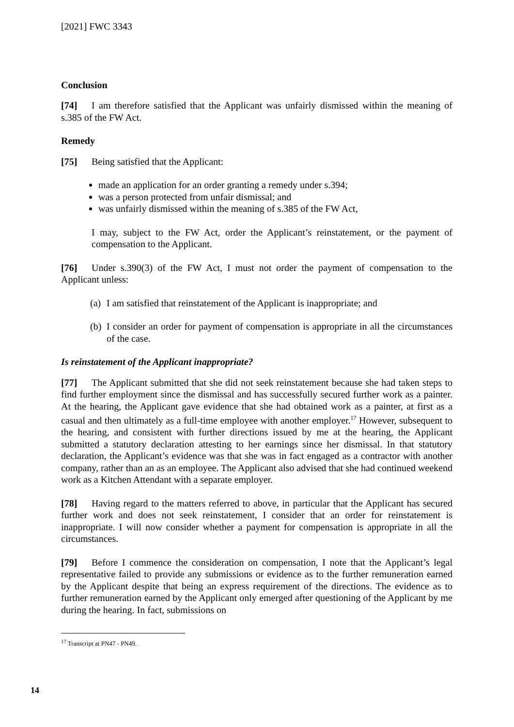[2021] FWC 3343
Conclusion
[74] I am therefore satisfied that the Applicant was unfairly dismissed within the meaning of s.385 of the FW Act.
Remedy
[75] Being satisfied that the Applicant:
made an application for an order granting a remedy under s.394;
was a person protected from unfair dismissal; and
was unfairly dismissed within the meaning of s.385 of the FW Act,
I may, subject to the FW Act, order the Applicant’s reinstatement, or the payment of compensation to the Applicant.
[76] Under s.390(3) of the FW Act, I must not order the payment of compensation to the Applicant unless:
(a) I am satisfied that reinstatement of the Applicant is inappropriate; and
(b) I consider an order for payment of compensation is appropriate in all the circumstances of the case.
Is reinstatement of the Applicant inappropriate?
[77] The Applicant submitted that she did not seek reinstatement because she had taken steps to find further employment since the dismissal and has successfully secured further work as a painter. At the hearing, the Applicant gave evidence that she had obtained work as a painter, at first as a casual and then ultimately as a full-time employee with another employer.<sup>17</sup> However, subsequent to the hearing, and consistent with further directions issued by me at the hearing, the Applicant submitted a statutory declaration attesting to her earnings since her dismissal. In that statutory declaration, the Applicant’s evidence was that she was in fact engaged as a contractor with another company, rather than an as an employee. The Applicant also advised that she had continued weekend work as a Kitchen Attendant with a separate employer.
[78] Having regard to the matters referred to above, in particular that the Applicant has secured further work and does not seek reinstatement, I consider that an order for reinstatement is inappropriate. I will now consider whether a payment for compensation is appropriate in all the circumstances.
[79] Before I commence the consideration on compensation, I note that the Applicant’s legal representative failed to provide any submissions or evidence as to the further remuneration earned by the Applicant despite that being an express requirement of the directions. The evidence as to further remuneration earned by the Applicant only emerged after questioning of the Applicant by me during the hearing. In fact, submissions on
<sup>17</sup> Transcript at PN47 - PN49.
14